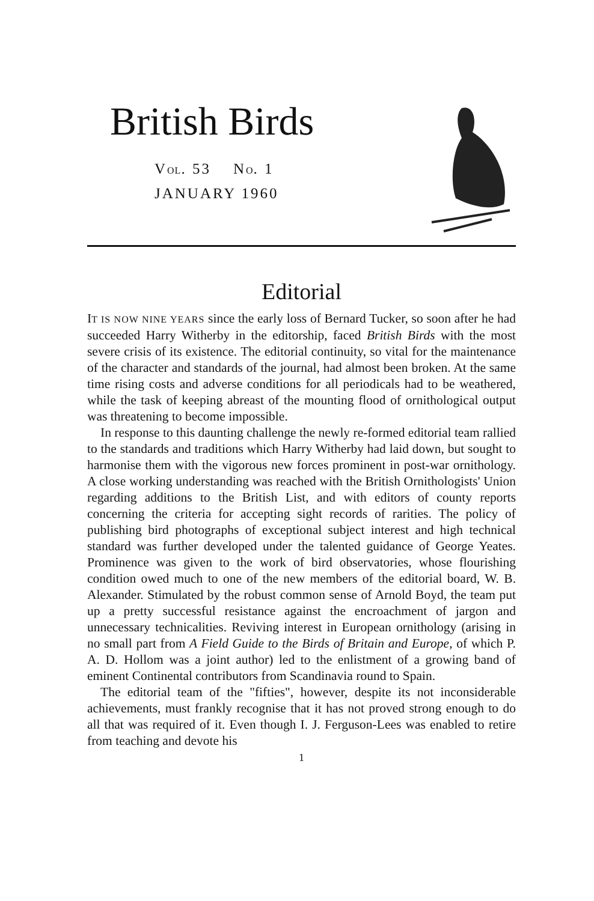British Birds
VOL. 53 NO. 1
JANUARY 1960
Editorial
IT IS NOW NINE YEARS since the early loss of Bernard Tucker, so soon after he had succeeded Harry Witherby in the editorship, faced British Birds with the most severe crisis of its existence. The editorial continuity, so vital for the maintenance of the character and standards of the journal, had almost been broken. At the same time rising costs and adverse conditions for all periodicals had to be weathered, while the task of keeping abreast of the mounting flood of ornithological output was threatening to become impossible.
In response to this daunting challenge the newly re-formed editorial team rallied to the standards and traditions which Harry Witherby had laid down, but sought to harmonise them with the vigorous new forces prominent in post-war ornithology. A close working understanding was reached with the British Ornithologists' Union regarding additions to the British List, and with editors of county reports concerning the criteria for accepting sight records of rarities. The policy of publishing bird photographs of exceptional subject interest and high technical standard was further developed under the talented guidance of George Yeates. Prominence was given to the work of bird observatories, whose flourishing condition owed much to one of the new members of the editorial board, W. B. Alexander. Stimulated by the robust common sense of Arnold Boyd, the team put up a pretty successful resistance against the encroachment of jargon and unnecessary technicalities. Reviving interest in European ornithology (arising in no small part from A Field Guide to the Birds of Britain and Europe, of which P. A. D. Hollom was a joint author) led to the enlistment of a growing band of eminent Continental contributors from Scandinavia round to Spain.
The editorial team of the "fifties", however, despite its not inconsiderable achievements, must frankly recognise that it has not proved strong enough to do all that was required of it. Even though I. J. Ferguson-Lees was enabled to retire from teaching and devote his
1